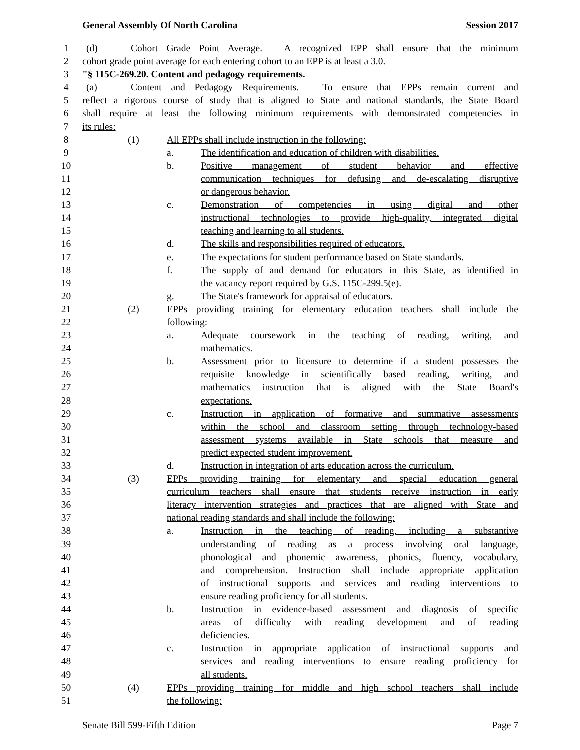General Assembly Of North Carolina Session 2017
1 (d) Cohort Grade Point Average. – A recognized EPP shall ensure that the minimum
2 cohort grade point average for each entering cohort to an EPP is at least a 3.0.
3 "§ 115C-269.20. Content and pedagogy requirements.
4 (a) Content and Pedagogy Requirements. – To ensure that EPPs remain current and
5 reflect a rigorous course of study that is aligned to State and national standards, the State Board
6 shall require at least the following minimum requirements with demonstrated competencies in
7 its rules:
8 (1) All EPPs shall include instruction in the following:
9 a. The identification and education of children with disabilities.
10 b. Positive management of student behavior and effective
11 communication techniques for defusing and de-escalating disruptive
12 or dangerous behavior.
13 c. Demonstration of competencies in using digital and other
14 instructional technologies to provide high-quality, integrated digital
15 teaching and learning to all students.
16 d. The skills and responsibilities required of educators.
17 e. The expectations for student performance based on State standards.
18 f. The supply of and demand for educators in this State, as identified in
19 the vacancy report required by G.S. 115C-299.5(e).
20 g. The State's framework for appraisal of educators.
21 (2) EPPs providing training for elementary education teachers shall include the
22 following:
23 a. Adequate coursework in the teaching of reading, writing, and
24 mathematics.
25 b. Assessment prior to licensure to determine if a student possesses the
26 requisite knowledge in scientifically based reading, writing, and
27 mathematics instruction that is aligned with the State Board's
28 expectations.
29 c. Instruction in application of formative and summative assessments
30 within the school and classroom setting through technology-based
31 assessment systems available in State schools that measure and
32 predict expected student improvement.
33 d. Instruction in integration of arts education across the curriculum.
34 (3) EPPs providing training for elementary and special education general
35 curriculum teachers shall ensure that students receive instruction in early
36 literacy intervention strategies and practices that are aligned with State and
37 national reading standards and shall include the following:
38 a. Instruction in the teaching of reading, including a substantive
39 understanding of reading as a process involving oral language,
40 phonological and phonemic awareness, phonics, fluency, vocabulary,
41 and comprehension. Instruction shall include appropriate application
42 of instructional supports and services and reading interventions to
43 ensure reading proficiency for all students.
44 b. Instruction in evidence-based assessment and diagnosis of specific
45 areas of difficulty with reading development and of reading
46 deficiencies.
47 c. Instruction in appropriate application of instructional supports and
48 services and reading interventions to ensure reading proficiency for
49 all students.
50 (4) EPPs providing training for middle and high school teachers shall include
51 the following:
Senate Bill 599-Fifth Edition Page 7